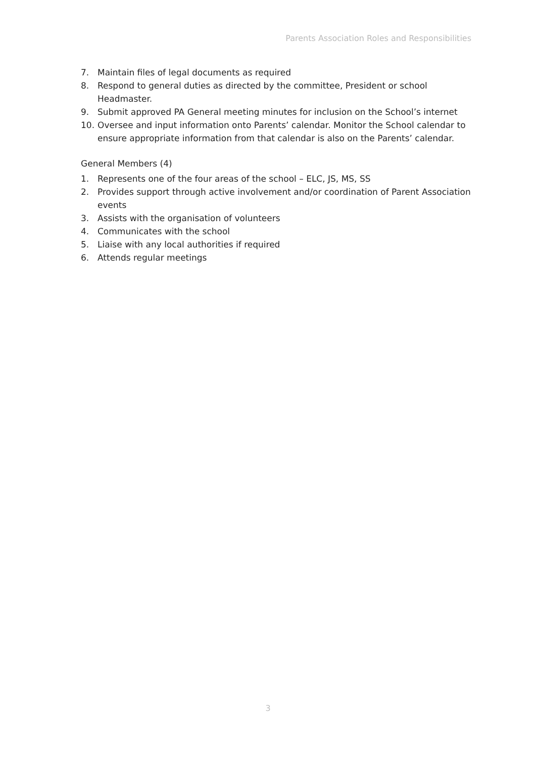Parents Association Roles and Responsibilities
7. Maintain files of legal documents as required
8. Respond to general duties as directed by the committee, President or school Headmaster.
9. Submit approved PA General meeting minutes for inclusion on the School’s internet
10. Oversee and input information onto Parents’ calendar. Monitor the School calendar to ensure appropriate information from that calendar is also on the Parents’ calendar.
General Members (4)
1. Represents one of the four areas of the school – ELC, JS, MS, SS
2. Provides support through active involvement and/or coordination of Parent Association events
3. Assists with the organisation of volunteers
4. Communicates with the school
5. Liaise with any local authorities if required
6. Attends regular meetings
3